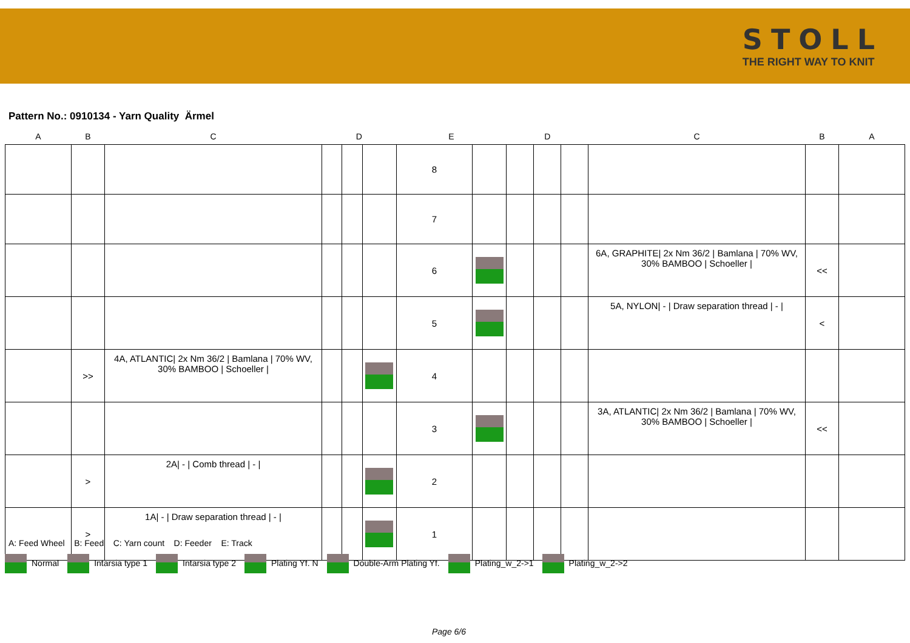STOLL
THE RIGHT WAY TO KNIT
Pattern No.: 0910134 - Yarn Quality Ärmel
| A | B | C | D | | | E | | D | | | C | B | A |
| --- | --- | --- | --- | --- | --- | --- | --- | --- | --- | --- | --- | --- | --- |
| | | | | | | 8 | | | | | | | |
| | | | | | | 7 | | | | | | | |
| | | | | | | 6 | | | | | 6A, GRAPHITE/ 2x Nm 36/2 / Bamlana / 70% WV, 30% BAMBOO / Schoeller / | << | |
| | | | | | | 5 | | | | | 5A, NYLON/ - / Draw separation thread / - / | < | |
| | >> | 4A, ATLANTIC/ 2x Nm 36/2 / Bamlana / 70% WV, 30% BAMBOO / Schoeller / | | | | 4 | | | | | | | |
| | | | | | | 3 | | | | | 3A, ATLANTIC/ 2x Nm 36/2 / Bamlana / 70% WV, 30% BAMBOO / Schoeller / | << | |
| | > | 2A/ - / Comb thread / - / | | | | 2 | | | | | | | |
| | > | 1A/ - / Draw separation thread / - / | | | | 1 | | | | | | | |
A: Feed Wheel B: Feed C: Yarn count D: Feeder E: Track
Normal Intarsia type 1 Intarsia type 2 Plating Yf. N Double-Arm Plating Yf. Plating_w_2->1 Plating_w_2->2
Page 6/6